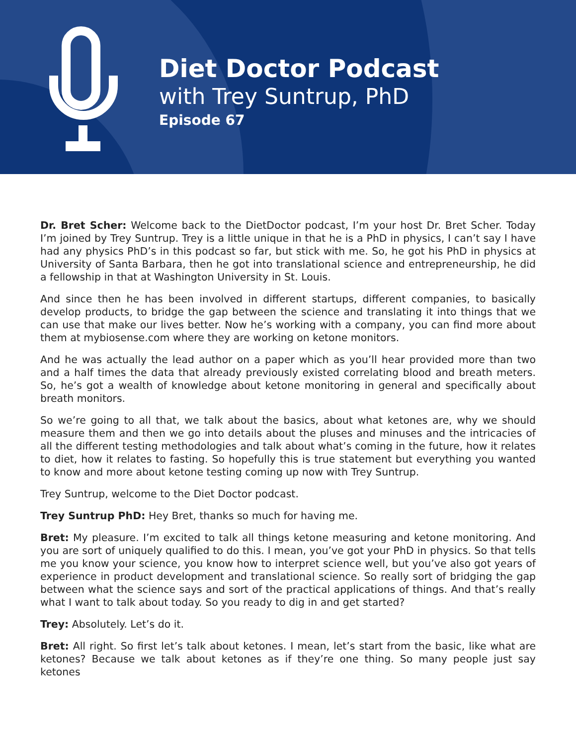Diet Doctor Podcast
with Trey Suntrup, PhD
Episode 67
Dr. Bret Scher: Welcome back to the DietDoctor podcast, I’m your host Dr. Bret Scher. Today I’m joined by Trey Suntrup. Trey is a little unique in that he is a PhD in physics, I can’t say I have had any physics PhD’s in this podcast so far, but stick with me. So, he got his PhD in physics at University of Santa Barbara, then he got into translational science and entrepreneurship, he did a fellowship in that at Washington University in St. Louis.
And since then he has been involved in different startups, different companies, to basically develop products, to bridge the gap between the science and translating it into things that we can use that make our lives better. Now he’s working with a company, you can find more about them at mybiosense.com where they are working on ketone monitors.
And he was actually the lead author on a paper which as you’ll hear provided more than two and a half times the data that already previously existed correlating blood and breath meters. So, he’s got a wealth of knowledge about ketone monitoring in general and specifically about breath monitors.
So we’re going to all that, we talk about the basics, about what ketones are, why we should measure them and then we go into details about the pluses and minuses and the intricacies of all the different testing methodologies and talk about what’s coming in the future, how it relates to diet, how it relates to fasting. So hopefully this is true statement but everything you wanted to know and more about ketone testing coming up now with Trey Suntrup.
Trey Suntrup, welcome to the Diet Doctor podcast.
Trey Suntrup PhD: Hey Bret, thanks so much for having me.
Bret: My pleasure. I’m excited to talk all things ketone measuring and ketone monitoring. And you are sort of uniquely qualified to do this. I mean, you’ve got your PhD in physics. So that tells me you know your science, you know how to interpret science well, but you’ve also got years of experience in product development and translational science. So really sort of bridging the gap between what the science says and sort of the practical applications of things. And that’s really what I want to talk about today. So you ready to dig in and get started?
Trey: Absolutely. Let’s do it.
Bret: All right. So first let’s talk about ketones. I mean, let’s start from the basic, like what are ketones? Because we talk about ketones as if they’re one thing. So many people just say ketones